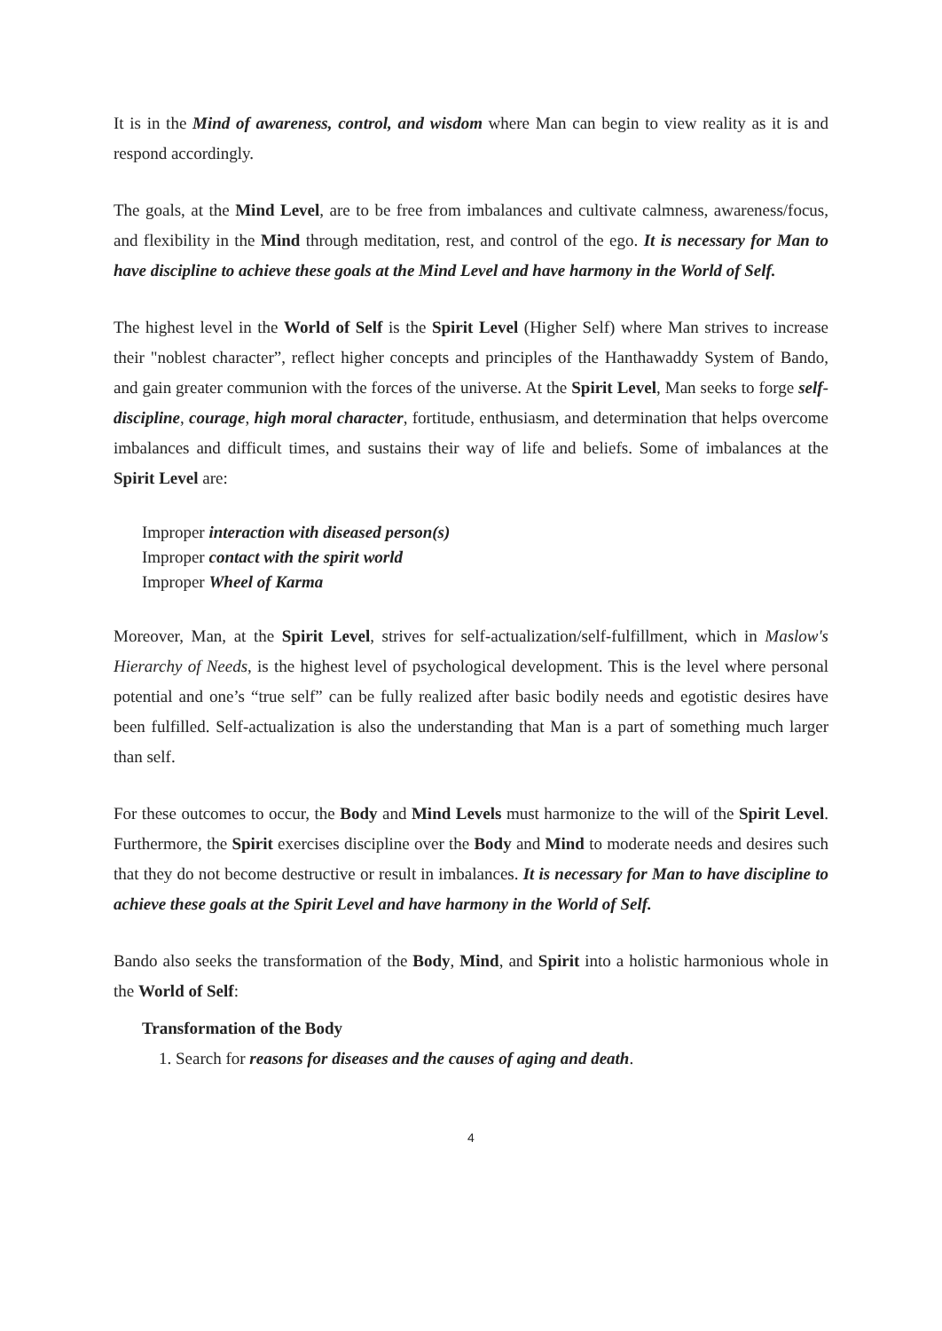It is in the Mind of awareness, control, and wisdom where Man can begin to view reality as it is and respond accordingly.
The goals, at the Mind Level, are to be free from imbalances and cultivate calmness, awareness/focus, and flexibility in the Mind through meditation, rest, and control of the ego. It is necessary for Man to have discipline to achieve these goals at the Mind Level and have harmony in the World of Self.
The highest level in the World of Self is the Spirit Level (Higher Self) where Man strives to increase their "noblest character”, reflect higher concepts and principles of the Hanthawaddy System of Bando, and gain greater communion with the forces of the universe. At the Spirit Level, Man seeks to forge self-discipline, courage, high moral character, fortitude, enthusiasm, and determination that helps overcome imbalances and difficult times, and sustains their way of life and beliefs. Some of imbalances at the Spirit Level are:
Improper interaction with diseased person(s)
Improper contact with the spirit world
Improper Wheel of Karma
Moreover, Man, at the Spirit Level, strives for self-actualization/self-fulfillment, which in Maslow's Hierarchy of Needs, is the highest level of psychological development. This is the level where personal potential and one’s “true self” can be fully realized after basic bodily needs and egotistic desires have been fulfilled. Self-actualization is also the understanding that Man is a part of something much larger than self.
For these outcomes to occur, the Body and Mind Levels must harmonize to the will of the Spirit Level. Furthermore, the Spirit exercises discipline over the Body and Mind to moderate needs and desires such that they do not become destructive or result in imbalances. It is necessary for Man to have discipline to achieve these goals at the Spirit Level and have harmony in the World of Self.
Bando also seeks the transformation of the Body, Mind, and Spirit into a holistic harmonious whole in the World of Self:
Transformation of the Body
1. Search for reasons for diseases and the causes of aging and death.
4